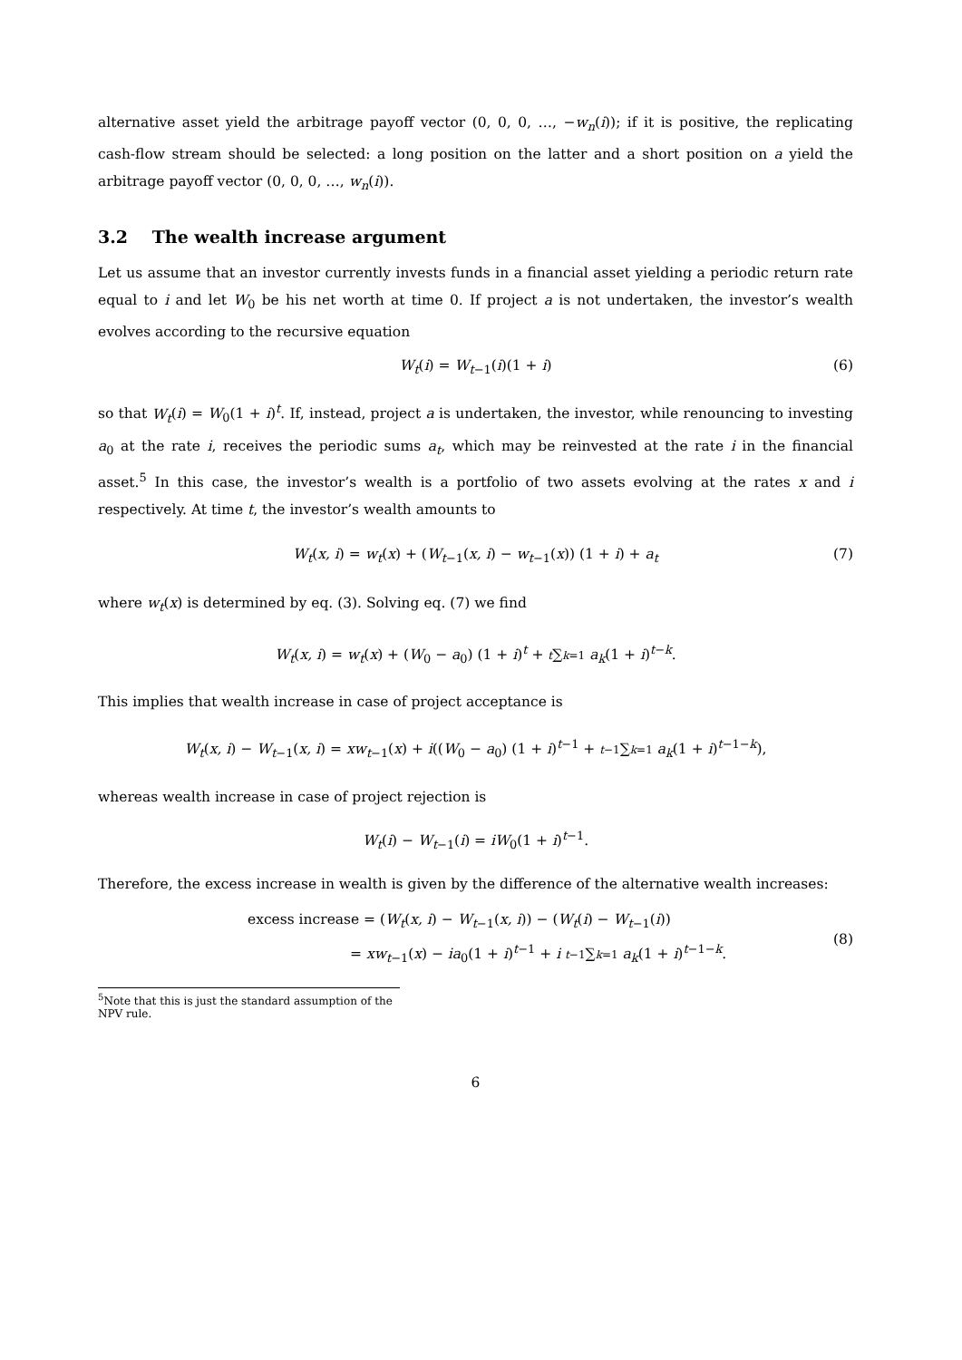alternative asset yield the arbitrage payoff vector (0, 0, 0, …, −w<sub>n</sub>(i)); if it is positive, the replicating cash-flow stream should be selected: a long position on the latter and a short position on a yield the arbitrage payoff vector (0, 0, 0, …, w<sub>n</sub>(i)).
3.2 The wealth increase argument
Let us assume that an investor currently invests funds in a financial asset yielding a periodic return rate equal to i and let W<sub>0</sub> be his net worth at time 0. If project a is not undertaken, the investor’s wealth evolves according to the recursive equation
W<sub>t</sub>(i) = W<sub>t−1</sub>(i)(1 + i) (6)
so that W<sub>t</sub>(i) = W<sub>0</sub>(1 + i)<sup>t</sup>. If, instead, project a is undertaken, the investor, while renouncing to investing a<sub>0</sub> at the rate i, receives the periodic sums a<sub>t</sub>, which may be reinvested at the rate i in the financial asset.<sup>5</sup> In this case, the investor’s wealth is a portfolio of two assets evolving at the rates x and i respectively. At time t, the investor’s wealth amounts to
W<sub>t</sub>(x, i) = w<sub>t</sub>(x) + (W<sub>t−1</sub>(x, i) − w<sub>t−1</sub>(x)) (1 + i) + a<sub>t</sub> (7)
where w<sub>t</sub>(x) is determined by eq. (3). Solving eq. (7) we find
W<sub>t</sub>(x, i) = w<sub>t</sub>(x) + (W<sub>0</sub> − a<sub>0</sub>) (1 + i)<sup>t</sup> + t∑k=1 a<sub>k</sub>(1 + i)<sup>t−k</sup>.
This implies that wealth increase in case of project acceptance is
W<sub>t</sub>(x, i) − W<sub>t−1</sub>(x, i) = xw<sub>t−1</sub>(x) + i((W<sub>0</sub> − a<sub>0</sub>) (1 + i)<sup>t−1</sup> + t−1∑k=1 a<sub>k</sub>(1 + i)<sup>t−1−k</sup>),
whereas wealth increase in case of project rejection is
W<sub>t</sub>(i) − W<sub>t−1</sub>(i) = iW<sub>0</sub>(1 + i)<sup>t−1</sup>.
Therefore, the excess increase in wealth is given by the difference of the alternative wealth increases:
excess increase = (W<sub>t</sub>(x, i) − W<sub>t−1</sub>(x, i)) − (W<sub>t</sub>(i) − W<sub>t−1</sub>(i))
= xw<sub>t−1</sub>(x) − ia<sub>0</sub>(1 + i)<sup>t−1</sup> + i t−1∑k=1 a<sub>k</sub>(1 + i)<sup>t−1−k</sup>.
(8)
<sup>5</sup> Note that this is just the standard assumption of the NPV rule.
6